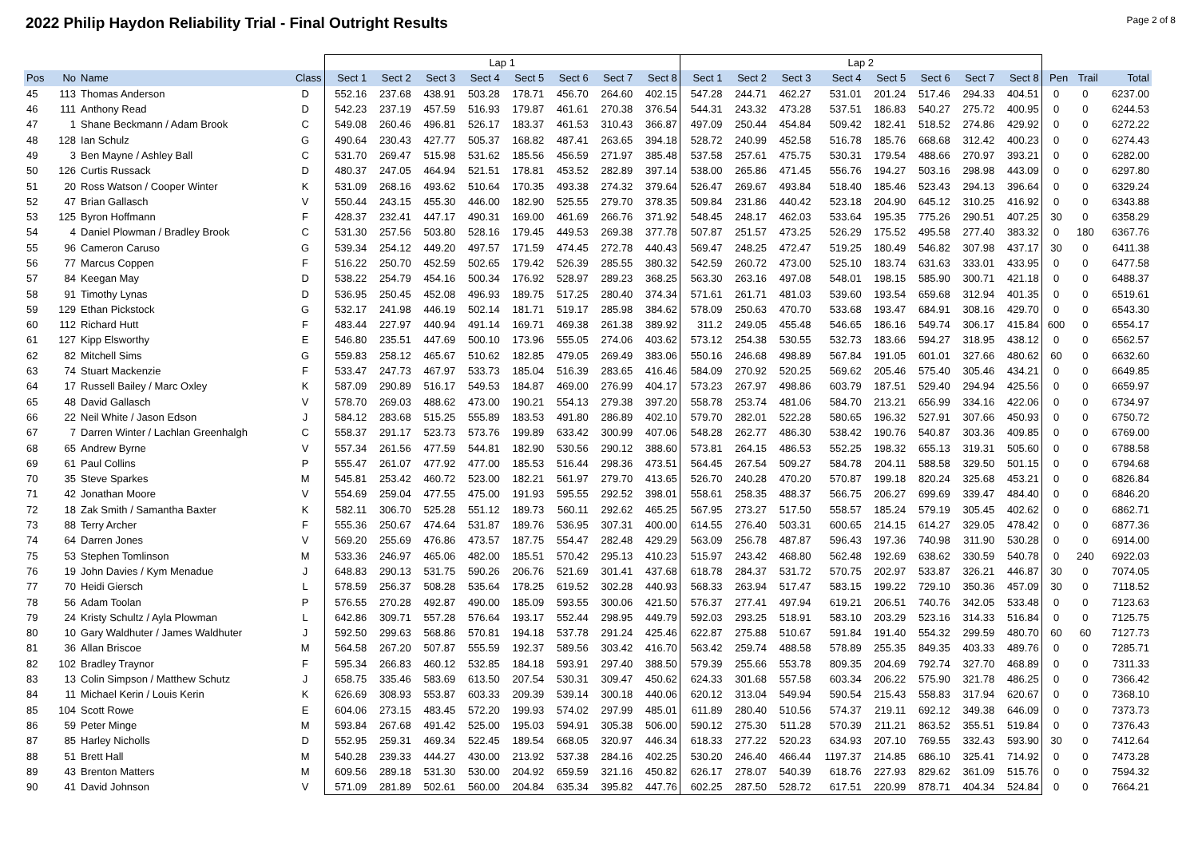2022 Philip Haydon Reliability Trial - Final Outright Results
Page 2 of 8
| | | | | Lap 1 | | | | | | | | Lap 2 | | | | | | | | | | |
| Pos | No | Name | Class | Sect 1 | Sect 2 | Sect 3 | Sect 4 | Sect 5 | Sect 6 | Sect 7 | Sect 8 | Sect 1 | Sect 2 | Sect 3 | Sect 4 | Sect 5 | Sect 6 | Sect 7 | Sect 8 | Pen | Trail | Total |
| 45 | 113 | Thomas Anderson | D | 552.16 | 237.68 | 438.91 | 503.28 | 178.71 | 456.70 | 264.60 | 402.15 | 547.28 | 244.71 | 462.27 | 531.01 | 201.24 | 517.46 | 294.33 | 404.51 | 0 | 0 | 6237.00 |
| 46 | 111 | Anthony Read | D | 542.23 | 237.19 | 457.59 | 516.93 | 179.87 | 461.61 | 270.38 | 376.54 | 544.31 | 243.32 | 473.28 | 537.51 | 186.83 | 540.27 | 275.72 | 400.95 | 0 | 0 | 6244.53 |
| 47 | 1 | Shane Beckmann / Adam Brook | C | 549.08 | 260.46 | 496.81 | 526.17 | 183.37 | 461.53 | 310.43 | 366.87 | 497.09 | 250.44 | 454.84 | 509.42 | 182.41 | 518.52 | 274.86 | 429.92 | 0 | 0 | 6272.22 |
| 48 | 128 | Ian Schulz | G | 490.64 | 230.43 | 427.77 | 505.37 | 168.82 | 487.41 | 263.65 | 394.18 | 528.72 | 240.99 | 452.58 | 516.78 | 185.76 | 668.68 | 312.42 | 400.23 | 0 | 0 | 6274.43 |
| 49 | 3 | Ben Mayne / Ashley Ball | C | 531.70 | 269.47 | 515.98 | 531.62 | 185.56 | 456.59 | 271.97 | 385.48 | 537.58 | 257.61 | 475.75 | 530.31 | 179.54 | 488.66 | 270.97 | 393.21 | 0 | 0 | 6282.00 |
| 50 | 126 | Curtis Russack | D | 480.37 | 247.05 | 464.94 | 521.51 | 178.81 | 453.52 | 282.89 | 397.14 | 538.00 | 265.86 | 471.45 | 556.76 | 194.27 | 503.16 | 298.98 | 443.09 | 0 | 0 | 6297.80 |
| 51 | 20 | Ross Watson / Cooper Winter | K | 531.09 | 268.16 | 493.62 | 510.64 | 170.35 | 493.38 | 274.32 | 379.64 | 526.47 | 269.67 | 493.84 | 518.40 | 185.46 | 523.43 | 294.13 | 396.64 | 0 | 0 | 6329.24 |
| 52 | 47 | Brian Gallasch | V | 550.44 | 243.15 | 455.30 | 446.00 | 182.90 | 525.55 | 279.70 | 378.35 | 509.84 | 231.86 | 440.42 | 523.18 | 204.90 | 645.12 | 310.25 | 416.92 | 0 | 0 | 6343.88 |
| 53 | 125 | Byron Hoffmann | F | 428.37 | 232.41 | 447.17 | 490.31 | 169.00 | 461.69 | 266.76 | 371.92 | 548.45 | 248.17 | 462.03 | 533.64 | 195.35 | 775.26 | 290.51 | 407.25 | 30 | 0 | 6358.29 |
| 54 | 4 | Daniel Plowman / Bradley Brook | C | 531.30 | 257.56 | 503.80 | 528.16 | 179.45 | 449.53 | 269.38 | 377.78 | 507.87 | 251.57 | 473.25 | 526.29 | 175.52 | 495.58 | 277.40 | 383.32 | 0 | 180 | 6367.76 |
| 55 | 96 | Cameron Caruso | G | 539.34 | 254.12 | 449.20 | 497.57 | 171.59 | 474.45 | 272.78 | 440.43 | 569.47 | 248.25 | 472.47 | 519.25 | 180.49 | 546.82 | 307.98 | 437.17 | 30 | 0 | 6411.38 |
| 56 | 77 | Marcus Coppen | F | 516.22 | 250.70 | 452.59 | 502.65 | 179.42 | 526.39 | 285.55 | 380.32 | 542.59 | 260.72 | 473.00 | 525.10 | 183.74 | 631.63 | 333.01 | 433.95 | 0 | 0 | 6477.58 |
| 57 | 84 | Keegan May | D | 538.22 | 254.79 | 454.16 | 500.34 | 176.92 | 528.97 | 289.23 | 368.25 | 563.30 | 263.16 | 497.08 | 548.01 | 198.15 | 585.90 | 300.71 | 421.18 | 0 | 0 | 6488.37 |
| 58 | 91 | Timothy Lynas | D | 536.95 | 250.45 | 452.08 | 496.93 | 189.75 | 517.25 | 280.40 | 374.34 | 571.61 | 261.71 | 481.03 | 539.60 | 193.54 | 659.68 | 312.94 | 401.35 | 0 | 0 | 6519.61 |
| 59 | 129 | Ethan Pickstock | G | 532.17 | 241.98 | 446.19 | 502.14 | 181.71 | 519.17 | 285.98 | 384.62 | 578.09 | 250.63 | 470.70 | 533.68 | 193.47 | 684.91 | 308.16 | 429.70 | 0 | 0 | 6543.30 |
| 60 | 112 | Richard Hutt | F | 483.44 | 227.97 | 440.94 | 491.14 | 169.71 | 469.38 | 261.38 | 389.92 | 311.2 | 249.05 | 455.48 | 546.65 | 186.16 | 549.74 | 306.17 | 415.84 | 600 | 0 | 6554.17 |
| 61 | 127 | Kipp Elsworthy | E | 546.80 | 235.51 | 447.69 | 500.10 | 173.96 | 555.05 | 274.06 | 403.62 | 573.12 | 254.38 | 530.55 | 532.73 | 183.66 | 594.27 | 318.95 | 438.12 | 0 | 0 | 6562.57 |
| 62 | 82 | Mitchell Sims | G | 559.83 | 258.12 | 465.67 | 510.62 | 182.85 | 479.05 | 269.49 | 383.06 | 550.16 | 246.68 | 498.89 | 567.84 | 191.05 | 601.01 | 327.66 | 480.62 | 60 | 0 | 6632.60 |
| 63 | 74 | Stuart Mackenzie | F | 533.47 | 247.73 | 467.97 | 533.73 | 185.04 | 516.39 | 283.65 | 416.46 | 584.09 | 270.92 | 520.25 | 569.62 | 205.46 | 575.40 | 305.46 | 434.21 | 0 | 0 | 6649.85 |
| 64 | 17 | Russell Bailey / Marc Oxley | K | 587.09 | 290.89 | 516.17 | 549.53 | 184.87 | 469.00 | 276.99 | 404.17 | 573.23 | 267.97 | 498.86 | 603.79 | 187.51 | 529.40 | 294.94 | 425.56 | 0 | 0 | 6659.97 |
| 65 | 48 | David Gallasch | V | 578.70 | 269.03 | 488.62 | 473.00 | 190.21 | 554.13 | 279.38 | 397.20 | 558.78 | 253.74 | 481.06 | 584.70 | 213.21 | 656.99 | 334.16 | 422.06 | 0 | 0 | 6734.97 |
| 66 | 22 | Neil White / Jason Edson | J | 584.12 | 283.68 | 515.25 | 555.89 | 183.53 | 491.80 | 286.89 | 402.10 | 579.70 | 282.01 | 522.28 | 580.65 | 196.32 | 527.91 | 307.66 | 450.93 | 0 | 0 | 6750.72 |
| 67 | 7 | Darren Winter / Lachlan Greenhalgh | C | 558.37 | 291.17 | 523.73 | 573.76 | 199.89 | 633.42 | 300.99 | 407.06 | 548.28 | 262.77 | 486.30 | 538.42 | 190.76 | 540.87 | 303.36 | 409.85 | 0 | 0 | 6769.00 |
| 68 | 65 | Andrew Byrne | V | 557.34 | 261.56 | 477.59 | 544.81 | 182.90 | 530.56 | 290.12 | 388.60 | 573.81 | 264.15 | 486.53 | 552.25 | 198.32 | 655.13 | 319.31 | 505.60 | 0 | 0 | 6788.58 |
| 69 | 61 | Paul Collins | P | 555.47 | 261.07 | 477.92 | 477.00 | 185.53 | 516.44 | 298.36 | 473.51 | 564.45 | 267.54 | 509.27 | 584.78 | 204.11 | 588.58 | 329.50 | 501.15 | 0 | 0 | 6794.68 |
| 70 | 35 | Steve Sparkes | M | 545.81 | 253.42 | 460.72 | 523.00 | 182.21 | 561.97 | 279.70 | 413.65 | 526.70 | 240.28 | 470.20 | 570.87 | 199.18 | 820.24 | 325.68 | 453.21 | 0 | 0 | 6826.84 |
| 71 | 42 | Jonathan Moore | V | 554.69 | 259.04 | 477.55 | 475.00 | 191.93 | 595.55 | 292.52 | 398.01 | 558.61 | 258.35 | 488.37 | 566.75 | 206.27 | 699.69 | 339.47 | 484.40 | 0 | 0 | 6846.20 |
| 72 | 18 | Zak Smith / Samantha Baxter | K | 582.11 | 306.70 | 525.28 | 551.12 | 189.73 | 560.11 | 292.62 | 465.25 | 567.95 | 273.27 | 517.50 | 558.57 | 185.24 | 579.19 | 305.45 | 402.62 | 0 | 0 | 6862.71 |
| 73 | 88 | Terry Archer | F | 555.36 | 250.67 | 474.64 | 531.87 | 189.76 | 536.95 | 307.31 | 400.00 | 614.55 | 276.40 | 503.31 | 600.65 | 214.15 | 614.27 | 329.05 | 478.42 | 0 | 0 | 6877.36 |
| 74 | 64 | Darren Jones | V | 569.20 | 255.69 | 476.86 | 473.57 | 187.75 | 554.47 | 282.48 | 429.29 | 563.09 | 256.78 | 487.87 | 596.43 | 197.36 | 740.98 | 311.90 | 530.28 | 0 | 0 | 6914.00 |
| 75 | 53 | Stephen Tomlinson | M | 533.36 | 246.97 | 465.06 | 482.00 | 185.51 | 570.42 | 295.13 | 410.23 | 515.97 | 243.42 | 468.80 | 562.48 | 192.69 | 638.62 | 330.59 | 540.78 | 0 | 240 | 6922.03 |
| 76 | 19 | John Davies / Kym Menadue | J | 648.83 | 290.13 | 531.75 | 590.26 | 206.76 | 521.69 | 301.41 | 437.68 | 618.78 | 284.37 | 531.72 | 570.75 | 202.97 | 533.87 | 326.21 | 446.87 | 30 | 0 | 7074.05 |
| 77 | 70 | Heidi Giersch | L | 578.59 | 256.37 | 508.28 | 535.64 | 178.25 | 619.52 | 302.28 | 440.93 | 568.33 | 263.94 | 517.47 | 583.15 | 199.22 | 729.10 | 350.36 | 457.09 | 30 | 0 | 7118.52 |
| 78 | 56 | Adam Toolan | P | 576.55 | 270.28 | 492.87 | 490.00 | 185.09 | 593.55 | 300.06 | 421.50 | 576.37 | 277.41 | 497.94 | 619.21 | 206.51 | 740.76 | 342.05 | 533.48 | 0 | 0 | 7123.63 |
| 79 | 24 | Kristy Schultz / Ayla Plowman | L | 642.86 | 309.71 | 557.28 | 576.64 | 193.17 | 552.44 | 298.95 | 449.79 | 592.03 | 293.25 | 518.91 | 583.10 | 203.29 | 523.16 | 314.33 | 516.84 | 0 | 0 | 7125.75 |
| 80 | 10 | Gary Waldhuter / James Waldhuter | J | 592.50 | 299.63 | 568.86 | 570.81 | 194.18 | 537.78 | 291.24 | 425.46 | 622.87 | 275.88 | 510.67 | 591.84 | 191.40 | 554.32 | 299.59 | 480.70 | 60 | 60 | 7127.73 |
| 81 | 36 | Allan Briscoe | M | 564.58 | 267.20 | 507.87 | 555.59 | 192.37 | 589.56 | 303.42 | 416.70 | 563.42 | 259.74 | 488.58 | 578.89 | 255.35 | 849.35 | 403.33 | 489.76 | 0 | 0 | 7285.71 |
| 82 | 102 | Bradley Traynor | F | 595.34 | 266.83 | 460.12 | 532.85 | 184.18 | 593.91 | 297.40 | 388.50 | 579.39 | 255.66 | 553.78 | 809.35 | 204.69 | 792.74 | 327.70 | 468.89 | 0 | 0 | 7311.33 |
| 83 | 13 | Colin Simpson / Matthew Schutz | J | 658.75 | 335.46 | 583.69 | 613.50 | 207.54 | 530.31 | 309.47 | 450.62 | 624.33 | 301.68 | 557.58 | 603.34 | 206.22 | 575.90 | 321.78 | 486.25 | 0 | 0 | 7366.42 |
| 84 | 11 | Michael Kerin / Louis Kerin | K | 626.69 | 308.93 | 553.87 | 603.33 | 209.39 | 539.14 | 300.18 | 440.06 | 620.12 | 313.04 | 549.94 | 590.54 | 215.43 | 558.83 | 317.94 | 620.67 | 0 | 0 | 7368.10 |
| 85 | 104 | Scott Rowe | E | 604.06 | 273.15 | 483.45 | 572.20 | 199.93 | 574.02 | 297.99 | 485.01 | 611.89 | 280.40 | 510.56 | 574.37 | 219.11 | 692.12 | 349.38 | 646.09 | 0 | 0 | 7373.73 |
| 86 | 59 | Peter Minge | M | 593.84 | 267.68 | 491.42 | 525.00 | 195.03 | 594.91 | 305.38 | 506.00 | 590.12 | 275.30 | 511.28 | 570.39 | 211.21 | 863.52 | 355.51 | 519.84 | 0 | 0 | 7376.43 |
| 87 | 85 | Harley Nicholls | D | 552.95 | 259.31 | 469.34 | 522.45 | 189.54 | 668.05 | 320.97 | 446.34 | 618.33 | 277.22 | 520.23 | 634.93 | 207.10 | 769.55 | 332.43 | 593.90 | 30 | 0 | 7412.64 |
| 88 | 51 | Brett Hall | M | 540.28 | 239.33 | 444.27 | 430.00 | 213.92 | 537.38 | 284.16 | 402.25 | 530.20 | 246.40 | 466.44 | 1197.37 | 214.85 | 686.10 | 325.41 | 714.92 | 0 | 0 | 7473.28 |
| 89 | 43 | Brenton Matters | M | 609.56 | 289.18 | 531.30 | 530.00 | 204.92 | 659.59 | 321.16 | 450.82 | 626.17 | 278.07 | 540.39 | 618.76 | 227.93 | 829.62 | 361.09 | 515.76 | 0 | 0 | 7594.32 |
| 90 | 41 | David Johnson | V | 571.09 | 281.89 | 502.61 | 560.00 | 204.84 | 635.34 | 395.82 | 447.76 | 602.25 | 287.50 | 528.72 | 617.51 | 220.99 | 878.71 | 404.34 | 524.84 | 0 | 0 | 7664.21 |